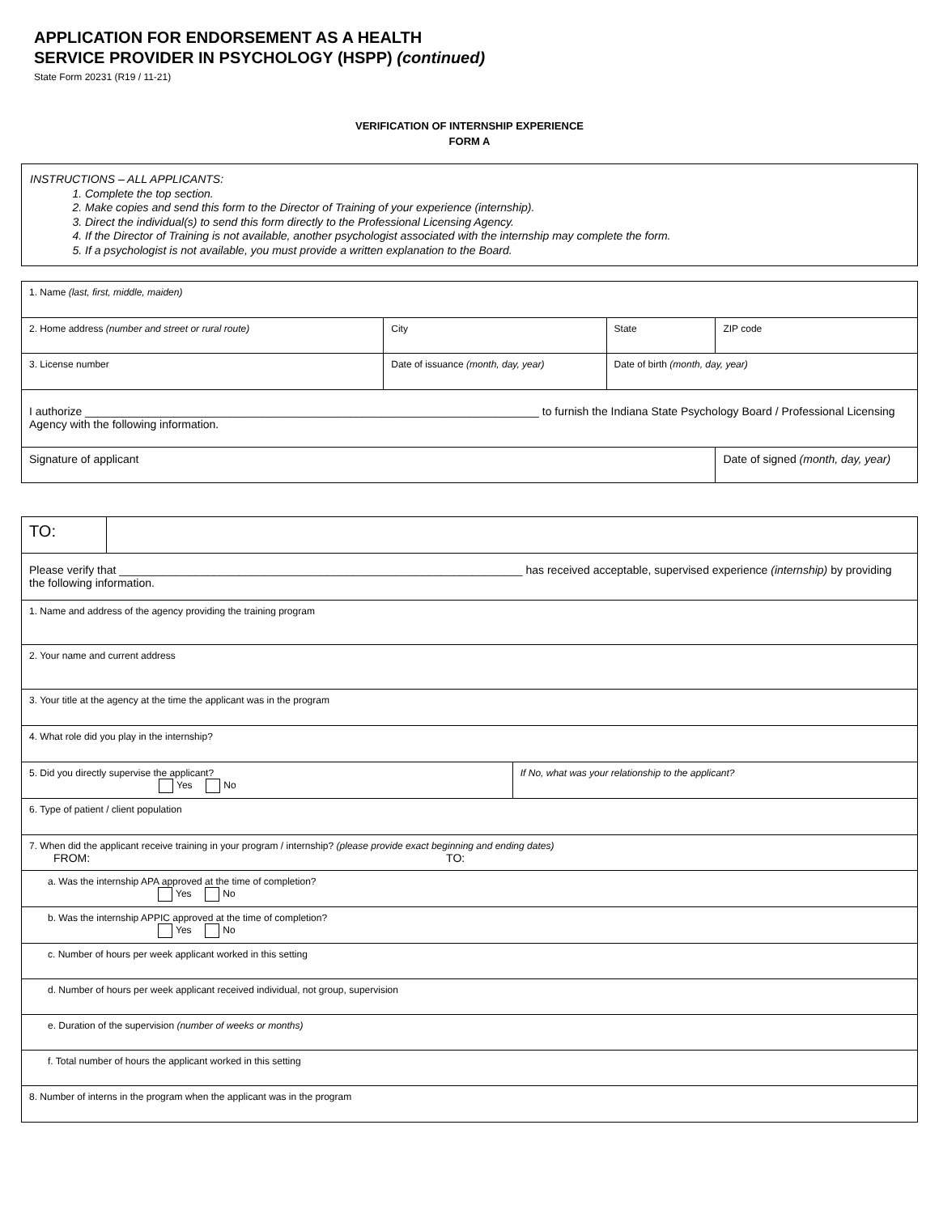APPLICATION FOR ENDORSEMENT AS A HEALTH
SERVICE PROVIDER IN PSYCHOLOGY (HSPP) (continued)
State Form 20231 (R19 / 11-21)
VERIFICATION OF INTERNSHIP EXPERIENCE
FORM A
INSTRUCTIONS – ALL APPLICANTS:
1. Complete the top section.
2. Make copies and send this form to the Director of Training of your experience (internship).
3. Direct the individual(s) to send this form directly to the Professional Licensing Agency.
4. If the Director of Training is not available, another psychologist associated with the internship may complete the form.
5. If a psychologist is not available, you must provide a written explanation to the Board.
| 1. Name (last, first, middle, maiden) | | | |
| 2. Home address (number and street or rural route) | City | State | ZIP code |
| 3. License number | Date of issuance (month, day, year) | Date of birth (month, day, year) | |
| I authorize ________________________________________________________________________ to furnish the Indiana State Psychology Board / Professional Licensing Agency with the following information. | | | |
| Signature of applicant | | | Date of signed (month, day, year) |
| TO: | | |
| Please verify that ________________________________________________________________ has received acceptable, supervised experience (internship) by providing the following information. | | |
| 1. Name and address of the agency providing the training program | | |
| 2. Your name and current address | | |
| 3. Your title at the agency at the time the applicant was in the program | | |
| 4. What role did you play in the internship? | | |
| 5. Did you directly supervise the applicant? Yes No | | If No, what was your relationship to the applicant? |
| 6. Type of patient / client population | | |
| 7. When did the applicant receive training in your program / internship? (please provide exact beginning and ending dates) FROM: TO: | | |
| a. Was the internship APA approved at the time of completion? Yes No | | |
| b. Was the internship APPIC approved at the time of completion? Yes No | | |
| c. Number of hours per week applicant worked in this setting | | |
| d. Number of hours per week applicant received individual, not group, supervision | | |
| e. Duration of the supervision (number of weeks or months) | | |
| f. Total number of hours the applicant worked in this setting | | |
| 8. Number of interns in the program when the applicant was in the program | | |